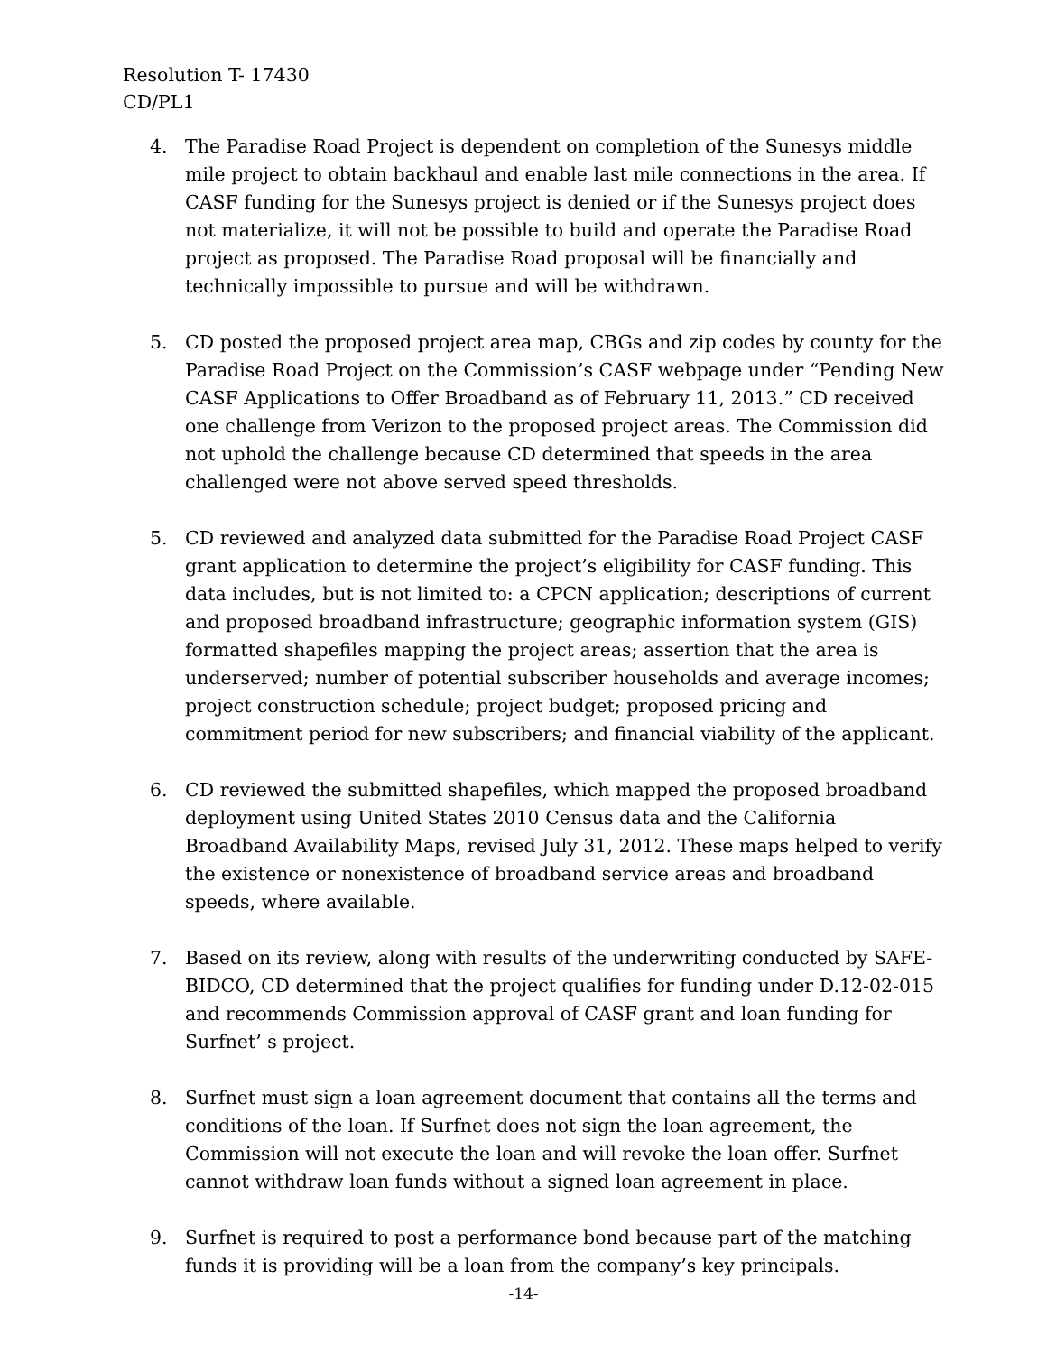Resolution T- 17430
CD/PL1
4. The Paradise Road Project is dependent on completion of the Sunesys middle mile project to obtain backhaul and enable last mile connections in the area. If CASF funding for the Sunesys project is denied or if the Sunesys project does not materialize, it will not be possible to build and operate the Paradise Road project as proposed. The Paradise Road proposal will be financially and technically impossible to pursue and will be withdrawn.
5. CD posted the proposed project area map, CBGs and zip codes by county for the Paradise Road Project on the Commission’s CASF webpage under “Pending New CASF Applications to Offer Broadband as of February 11, 2013.” CD received one challenge from Verizon to the proposed project areas. The Commission did not uphold the challenge because CD determined that speeds in the area challenged were not above served speed thresholds.
5. CD reviewed and analyzed data submitted for the Paradise Road Project CASF grant application to determine the project’s eligibility for CASF funding. This data includes, but is not limited to: a CPCN application; descriptions of current and proposed broadband infrastructure; geographic information system (GIS) formatted shapefiles mapping the project areas; assertion that the area is underserved; number of potential subscriber households and average incomes; project construction schedule; project budget; proposed pricing and commitment period for new subscribers; and financial viability of the applicant.
6. CD reviewed the submitted shapefiles, which mapped the proposed broadband deployment using United States 2010 Census data and the California Broadband Availability Maps, revised July 31, 2012. These maps helped to verify the existence or nonexistence of broadband service areas and broadband speeds, where available.
7. Based on its review, along with results of the underwriting conducted by SAFE-BIDCO, CD determined that the project qualifies for funding under D.12-02-015 and recommends Commission approval of CASF grant and loan funding for Surfnet’ s project.
8. Surfnet must sign a loan agreement document that contains all the terms and conditions of the loan. If Surfnet does not sign the loan agreement, the Commission will not execute the loan and will revoke the loan offer. Surfnet cannot withdraw loan funds without a signed loan agreement in place.
9. Surfnet is required to post a performance bond because part of the matching funds it is providing will be a loan from the company’s key principals.
-14-